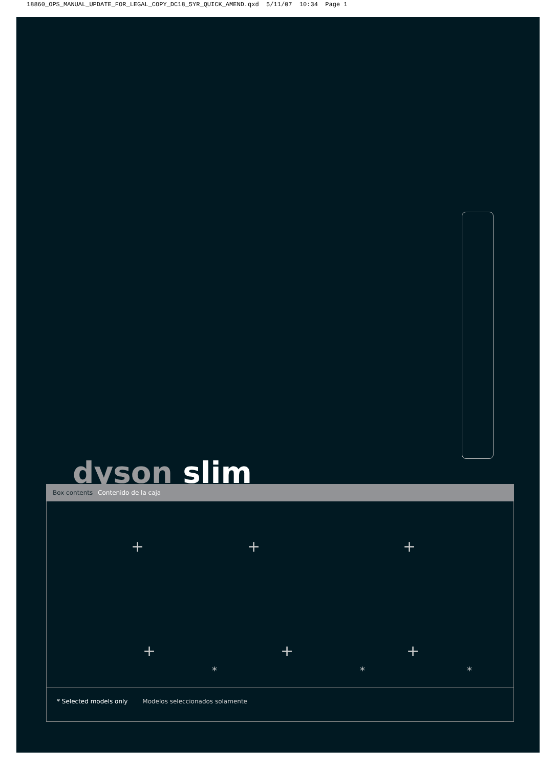18860_OPS_MANUAL_UPDATE_FOR_LEGAL_COPY_DC18_5YR_QUICK_AMEND.qxd 5/11/07 10:34 Page 1
dyson slim
Box contents Contenido de la caja
+ + +
+ + +
* * *
* Selected models only Modelos seleccionados solamente